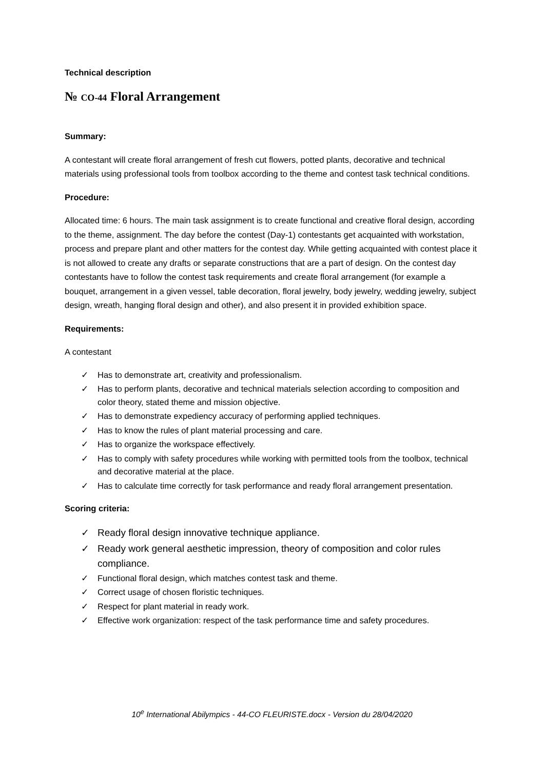Technical description
№ CO-44 Floral Arrangement
Summary:
A contestant will create floral arrangement of fresh cut flowers, potted plants, decorative and technical materials using professional tools from toolbox according to the theme and contest task technical conditions.
Procedure:
Allocated time: 6 hours. The main task assignment is to create functional and creative floral design, according to the theme, assignment. The day before the contest (Day-1) contestants get acquainted with workstation, process and prepare plant and other matters for the contest day. While getting acquainted with contest place it is not allowed to create any drafts or separate constructions that are a part of design. On the contest day contestants have to follow the contest task requirements and create floral arrangement (for example a bouquet, arrangement in a given vessel, table decoration, floral jewelry, body jewelry, wedding jewelry, subject design, wreath, hanging floral design and other), and also present it in provided exhibition space.
Requirements:
A contestant
✓ Has to demonstrate art, creativity and professionalism.
✓ Has to perform plants, decorative and technical materials selection according to composition and color theory, stated theme and mission objective.
✓ Has to demonstrate expediency accuracy of performing applied techniques.
✓ Has to know the rules of plant material processing and care.
✓ Has to organize the workspace effectively.
✓ Has to comply with safety procedures while working with permitted tools from the toolbox, technical and decorative material at the place.
✓ Has to calculate time correctly for task performance and ready floral arrangement presentation.
Scoring criteria:
✓ Ready floral design innovative technique appliance.
✓ Ready work general aesthetic impression, theory of composition and color rules compliance.
✓ Functional floral design, which matches contest task and theme.
✓ Correct usage of chosen floristic techniques.
✓ Respect for plant material in ready work.
✓ Effective work organization: respect of the task performance time and safety procedures.
10<sup>e</sup> International Abilympics - 44-CO FLEURISTE.docx - Version du 28/04/2020